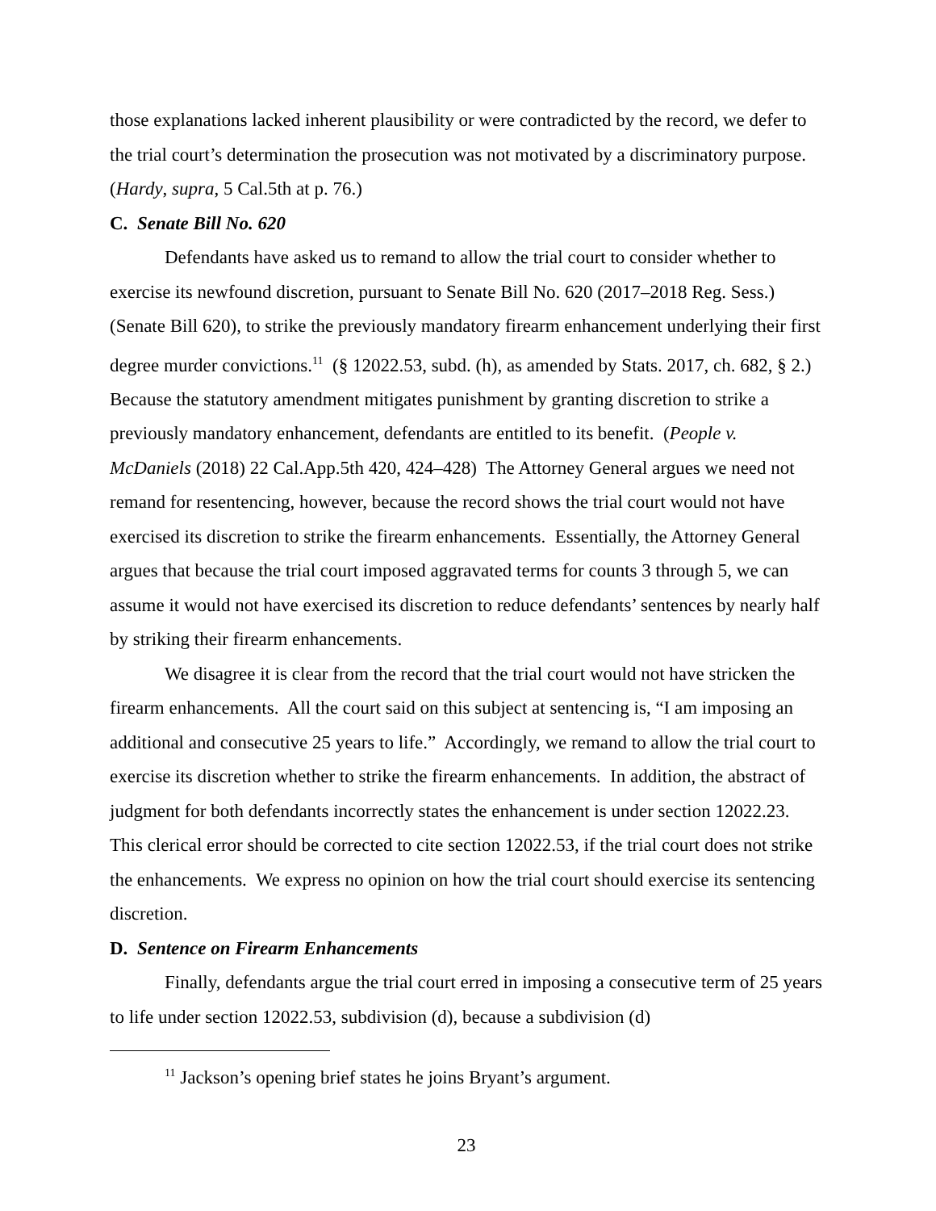those explanations lacked inherent plausibility or were contradicted by the record, we defer to the trial court’s determination the prosecution was not motivated by a discriminatory purpose. (Hardy, supra, 5 Cal.5th at p. 76.)
C. Senate Bill No. 620
Defendants have asked us to remand to allow the trial court to consider whether to exercise its newfound discretion, pursuant to Senate Bill No. 620 (2017–2018 Reg. Sess.) (Senate Bill 620), to strike the previously mandatory firearm enhancement underlying their first degree murder convictions.<sup>11</sup> (§ 12022.53, subd. (h), as amended by Stats. 2017, ch. 682, § 2.) Because the statutory amendment mitigates punishment by granting discretion to strike a previously mandatory enhancement, defendants are entitled to its benefit. (People v. McDaniels (2018) 22 Cal.App.5th 420, 424–428) The Attorney General argues we need not remand for resentencing, however, because the record shows the trial court would not have exercised its discretion to strike the firearm enhancements. Essentially, the Attorney General argues that because the trial court imposed aggravated terms for counts 3 through 5, we can assume it would not have exercised its discretion to reduce defendants’ sentences by nearly half by striking their firearm enhancements.
We disagree it is clear from the record that the trial court would not have stricken the firearm enhancements. All the court said on this subject at sentencing is, “I am imposing an additional and consecutive 25 years to life.” Accordingly, we remand to allow the trial court to exercise its discretion whether to strike the firearm enhancements. In addition, the abstract of judgment for both defendants incorrectly states the enhancement is under section 12022.23. This clerical error should be corrected to cite section 12022.53, if the trial court does not strike the enhancements. We express no opinion on how the trial court should exercise its sentencing discretion.
D. Sentence on Firearm Enhancements
Finally, defendants argue the trial court erred in imposing a consecutive term of 25 years to life under section 12022.53, subdivision (d), because a subdivision (d)
<sup>11</sup> Jackson’s opening brief states he joins Bryant’s argument.
23